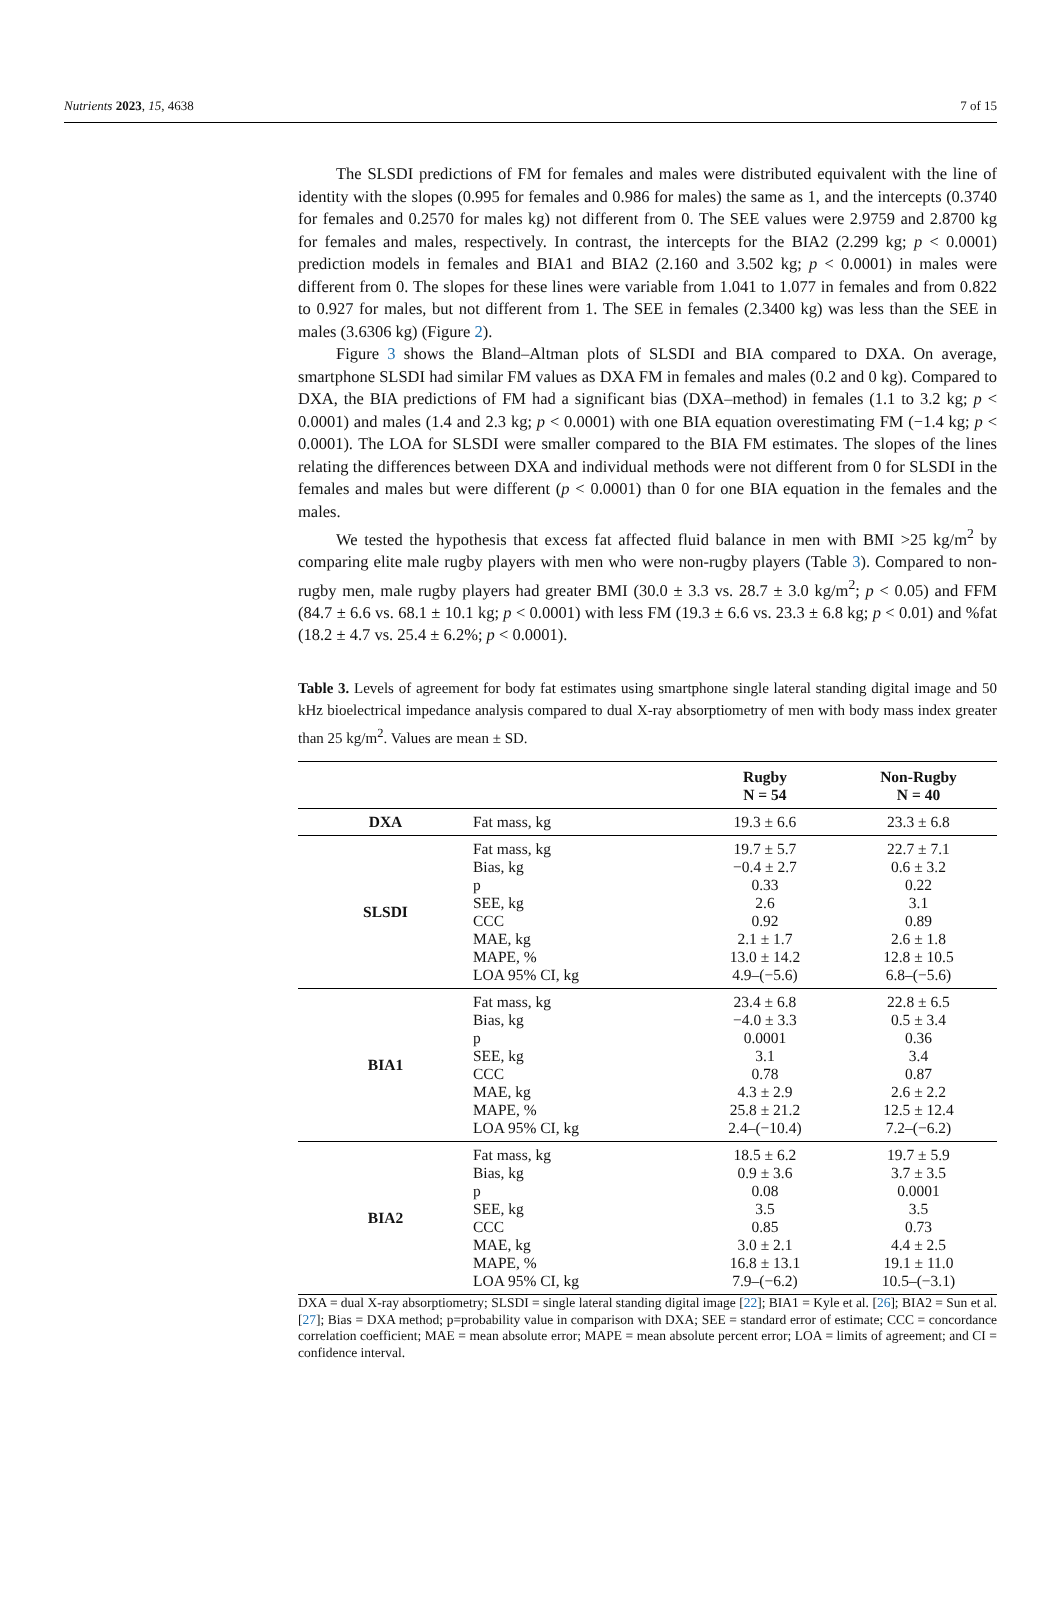Nutrients 2023, 15, 4638 7 of 15
The SLSDI predictions of FM for females and males were distributed equivalent with the line of identity with the slopes (0.995 for females and 0.986 for males) the same as 1, and the intercepts (0.3740 for females and 0.2570 for males kg) not different from 0. The SEE values were 2.9759 and 2.8700 kg for females and males, respectively. In contrast, the intercepts for the BIA2 (2.299 kg; p < 0.0001) prediction models in females and BIA1 and BIA2 (2.160 and 3.502 kg; p < 0.0001) in males were different from 0. The slopes for these lines were variable from 1.041 to 1.077 in females and from 0.822 to 0.927 for males, but not different from 1. The SEE in females (2.3400 kg) was less than the SEE in males (3.6306 kg) (Figure 2).
Figure 3 shows the Bland–Altman plots of SLSDI and BIA compared to DXA. On average, smartphone SLSDI had similar FM values as DXA FM in females and males (0.2 and 0 kg). Compared to DXA, the BIA predictions of FM had a significant bias (DXA–method) in females (1.1 to 3.2 kg; p < 0.0001) and males (1.4 and 2.3 kg; p < 0.0001) with one BIA equation overestimating FM (−1.4 kg; p < 0.0001). The LOA for SLSDI were smaller compared to the BIA FM estimates. The slopes of the lines relating the differences between DXA and individual methods were not different from 0 for SLSDI in the females and males but were different (p < 0.0001) than 0 for one BIA equation in the females and the males.
We tested the hypothesis that excess fat affected fluid balance in men with BMI >25 kg/m<sup>2</sup> by comparing elite male rugby players with men who were non-rugby players (Table 3). Compared to non-rugby men, male rugby players had greater BMI (30.0 ± 3.3 vs. 28.7 ± 3.0 kg/m<sup>2</sup>; p < 0.05) and FFM (84.7 ± 6.6 vs. 68.1 ± 10.1 kg; p < 0.0001) with less FM (19.3 ± 6.6 vs. 23.3 ± 6.8 kg; p < 0.01) and %fat (18.2 ± 4.7 vs. 25.4 ± 6.2%; p < 0.0001).
Table 3. Levels of agreement for body fat estimates using smartphone single lateral standing digital image and 50 kHz bioelectrical impedance analysis compared to dual X-ray absorptiometry of men with body mass index greater than 25 kg/m<sup>2</sup>. Values are mean ± SD.
| | | Rugby N = 54 | Non-Rugby N = 40 |
| --- | --- | --- | --- |
| DXA | Fat mass, kg | 19.3 ± 6.6 | 23.3 ± 6.8 |
| SLSDI | Fat mass, kg Bias, kg p SEE, kg CCC MAE, kg MAPE, % LOA 95% CI, kg | 19.7 ± 5.7 −0.4 ± 2.7 0.33 2.6 0.92 2.1 ± 1.7 13.0 ± 14.2 4.9–(−5.6) | 22.7 ± 7.1 0.6 ± 3.2 0.22 3.1 0.89 2.6 ± 1.8 12.8 ± 10.5 6.8–(−5.6) |
| BIA1 | Fat mass, kg Bias, kg p SEE, kg CCC MAE, kg MAPE, % LOA 95% CI, kg | 23.4 ± 6.8 −4.0 ± 3.3 0.0001 3.1 0.78 4.3 ± 2.9 25.8 ± 21.2 2.4–(−10.4) | 22.8 ± 6.5 0.5 ± 3.4 0.36 3.4 0.87 2.6 ± 2.2 12.5 ± 12.4 7.2–(−6.2) |
| BIA2 | Fat mass, kg Bias, kg p SEE, kg CCC MAE, kg MAPE, % LOA 95% CI, kg | 18.5 ± 6.2 0.9 ± 3.6 0.08 3.5 0.85 3.0 ± 2.1 16.8 ± 13.1 7.9–(−6.2) | 19.7 ± 5.9 3.7 ± 3.5 0.0001 3.5 0.73 4.4 ± 2.5 19.1 ± 11.0 10.5–(−3.1) |
DXA = dual X-ray absorptiometry; SLSDI = single lateral standing digital image [22]; BIA1 = Kyle et al. [26]; BIA2 = Sun et al. [27]; Bias = DXA method; p=probability value in comparison with DXA; SEE = standard error of estimate; CCC = concordance correlation coefficient; MAE = mean absolute error; MAPE = mean absolute percent error; LOA = limits of agreement; and CI = confidence interval.